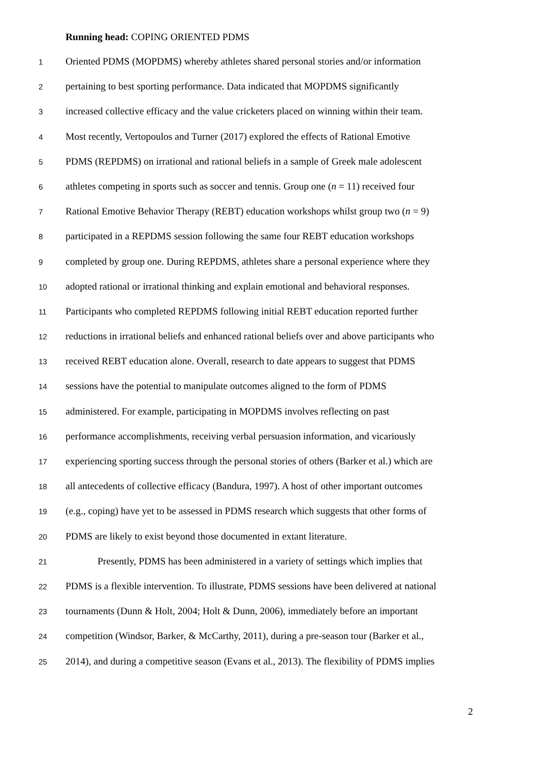Running head: COPING ORIENTED PDMS
1 Oriented PDMS (MOPDMS) whereby athletes shared personal stories and/or information
2 pertaining to best sporting performance. Data indicated that MOPDMS significantly
3 increased collective efficacy and the value cricketers placed on winning within their team.
4 Most recently, Vertopoulos and Turner (2017) explored the effects of Rational Emotive
5 PDMS (REPDMS) on irrational and rational beliefs in a sample of Greek male adolescent
6 athletes competing in sports such as soccer and tennis. Group one (n = 11) received four
7 Rational Emotive Behavior Therapy (REBT) education workshops whilst group two (n = 9)
8 participated in a REPDMS session following the same four REBT education workshops
9 completed by group one. During REPDMS, athletes share a personal experience where they
10 adopted rational or irrational thinking and explain emotional and behavioral responses.
11 Participants who completed REPDMS following initial REBT education reported further
12 reductions in irrational beliefs and enhanced rational beliefs over and above participants who
13 received REBT education alone. Overall, research to date appears to suggest that PDMS
14 sessions have the potential to manipulate outcomes aligned to the form of PDMS
15 administered. For example, participating in MOPDMS involves reflecting on past
16 performance accomplishments, receiving verbal persuasion information, and vicariously
17 experiencing sporting success through the personal stories of others (Barker et al.) which are
18 all antecedents of collective efficacy (Bandura, 1997). A host of other important outcomes
19 (e.g., coping) have yet to be assessed in PDMS research which suggests that other forms of
20 PDMS are likely to exist beyond those documented in extant literature.
21 Presently, PDMS has been administered in a variety of settings which implies that
22 PDMS is a flexible intervention. To illustrate, PDMS sessions have been delivered at national
23 tournaments (Dunn & Holt, 2004; Holt & Dunn, 2006), immediately before an important
24 competition (Windsor, Barker, & McCarthy, 2011), during a pre-season tour (Barker et al.,
25 2014), and during a competitive season (Evans et al., 2013). The flexibility of PDMS implies
2